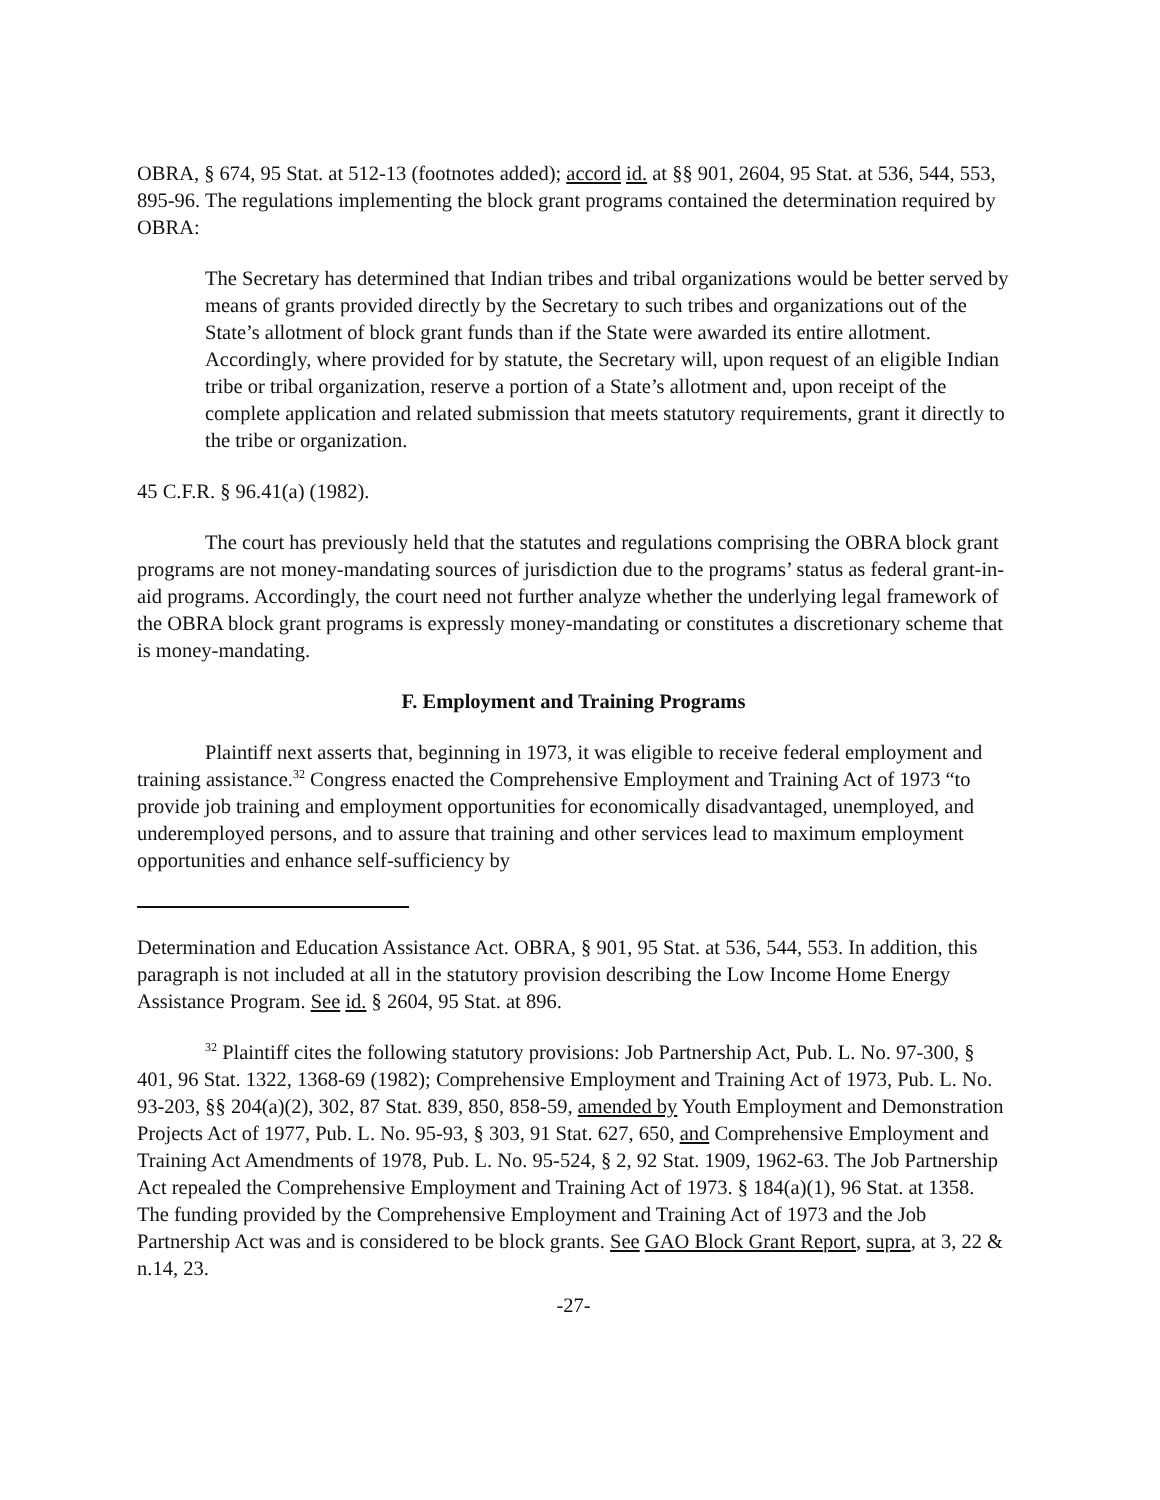OBRA, § 674, 95 Stat. at 512-13 (footnotes added); accord id. at §§ 901, 2604, 95 Stat. at 536, 544, 553, 895-96. The regulations implementing the block grant programs contained the determination required by OBRA:
The Secretary has determined that Indian tribes and tribal organizations would be better served by means of grants provided directly by the Secretary to such tribes and organizations out of the State’s allotment of block grant funds than if the State were awarded its entire allotment. Accordingly, where provided for by statute, the Secretary will, upon request of an eligible Indian tribe or tribal organization, reserve a portion of a State’s allotment and, upon receipt of the complete application and related submission that meets statutory requirements, grant it directly to the tribe or organization.
45 C.F.R. § 96.41(a) (1982).
The court has previously held that the statutes and regulations comprising the OBRA block grant programs are not money-mandating sources of jurisdiction due to the programs’ status as federal grant-in-aid programs. Accordingly, the court need not further analyze whether the underlying legal framework of the OBRA block grant programs is expressly money-mandating or constitutes a discretionary scheme that is money-mandating.
F. Employment and Training Programs
Plaintiff next asserts that, beginning in 1973, it was eligible to receive federal employment and training assistance.<sup>32</sup> Congress enacted the Comprehensive Employment and Training Act of 1973 “to provide job training and employment opportunities for economically disadvantaged, unemployed, and underemployed persons, and to assure that training and other services lead to maximum employment opportunities and enhance self-sufficiency by
Determination and Education Assistance Act. OBRA, § 901, 95 Stat. at 536, 544, 553. In addition, this paragraph is not included at all in the statutory provision describing the Low Income Home Energy Assistance Program. See id. § 2604, 95 Stat. at 896.
<sup>32</sup> Plaintiff cites the following statutory provisions: Job Partnership Act, Pub. L. No. 97-300, § 401, 96 Stat. 1322, 1368-69 (1982); Comprehensive Employment and Training Act of 1973, Pub. L. No. 93-203, §§ 204(a)(2), 302, 87 Stat. 839, 850, 858-59, amended by Youth Employment and Demonstration Projects Act of 1977, Pub. L. No. 95-93, § 303, 91 Stat. 627, 650, and Comprehensive Employment and Training Act Amendments of 1978, Pub. L. No. 95-524, § 2, 92 Stat. 1909, 1962-63. The Job Partnership Act repealed the Comprehensive Employment and Training Act of 1973. § 184(a)(1), 96 Stat. at 1358. The funding provided by the Comprehensive Employment and Training Act of 1973 and the Job Partnership Act was and is considered to be block grants. See GAO Block Grant Report, supra, at 3, 22 & n.14, 23.
-27-